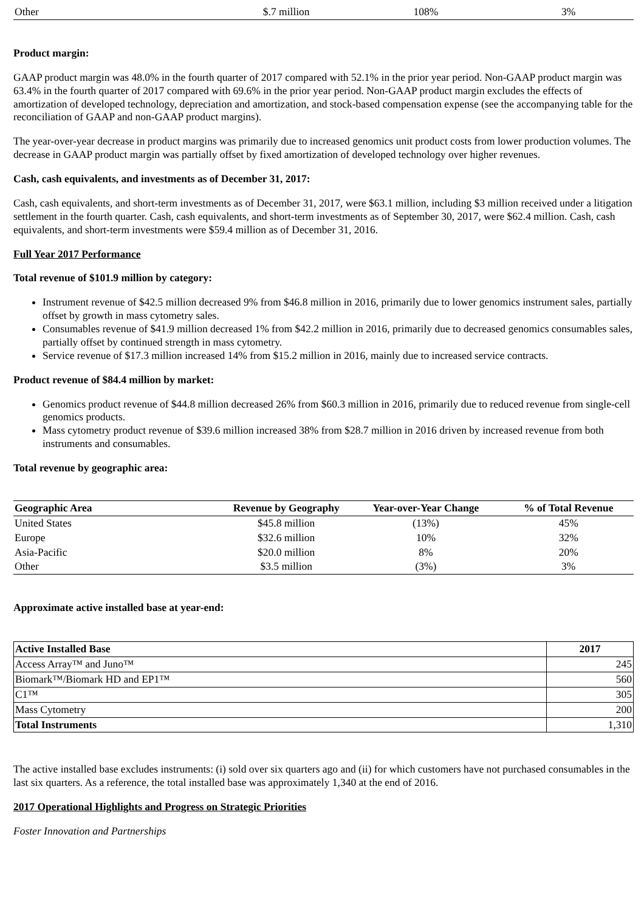| Other | $.7 million | 108% | 3% |
Product margin:
GAAP product margin was 48.0% in the fourth quarter of 2017 compared with 52.1% in the prior year period. Non-GAAP product margin was 63.4% in the fourth quarter of 2017 compared with 69.6% in the prior year period. Non-GAAP product margin excludes the effects of amortization of developed technology, depreciation and amortization, and stock-based compensation expense (see the accompanying table for the reconciliation of GAAP and non-GAAP product margins).
The year-over-year decrease in product margins was primarily due to increased genomics unit product costs from lower production volumes. The decrease in GAAP product margin was partially offset by fixed amortization of developed technology over higher revenues.
Cash, cash equivalents, and investments as of December 31, 2017:
Cash, cash equivalents, and short-term investments as of December 31, 2017, were $63.1 million, including $3 million received under a litigation settlement in the fourth quarter. Cash, cash equivalents, and short-term investments as of September 30, 2017, were $62.4 million. Cash, cash equivalents, and short-term investments were $59.4 million as of December 31, 2016.
Full Year 2017 Performance
Total revenue of $101.9 million by category:
Instrument revenue of $42.5 million decreased 9% from $46.8 million in 2016, primarily due to lower genomics instrument sales, partially offset by growth in mass cytometry sales.
Consumables revenue of $41.9 million decreased 1% from $42.2 million in 2016, primarily due to decreased genomics consumables sales, partially offset by continued strength in mass cytometry.
Service revenue of $17.3 million increased 14% from $15.2 million in 2016, mainly due to increased service contracts.
Product revenue of $84.4 million by market:
Genomics product revenue of $44.8 million decreased 26% from $60.3 million in 2016, primarily due to reduced revenue from single-cell genomics products.
Mass cytometry product revenue of $39.6 million increased 38% from $28.7 million in 2016 driven by increased revenue from both instruments and consumables.
Total revenue by geographic area:
| Geographic Area | Revenue by Geography | Year-over-Year Change | % of Total Revenue |
| --- | --- | --- | --- |
| United States | $45.8 million | (13%) | 45% |
| Europe | $32.6 million | 10% | 32% |
| Asia-Pacific | $20.0 million | 8% | 20% |
| Other | $3.5 million | (3%) | 3% |
Approximate active installed base at year-end:
| Active Installed Base | 2017 |
| --- | --- |
| Access Array™ and Juno™ | 245 |
| Biomark™/Biomark HD and EP1™ | 560 |
| C1™ | 305 |
| Mass Cytometry | 200 |
| Total Instruments | 1,310 |
The active installed base excludes instruments: (i) sold over six quarters ago and (ii) for which customers have not purchased consumables in the last six quarters. As a reference, the total installed base was approximately 1,340 at the end of 2016.
2017 Operational Highlights and Progress on Strategic Priorities
Foster Innovation and Partnerships